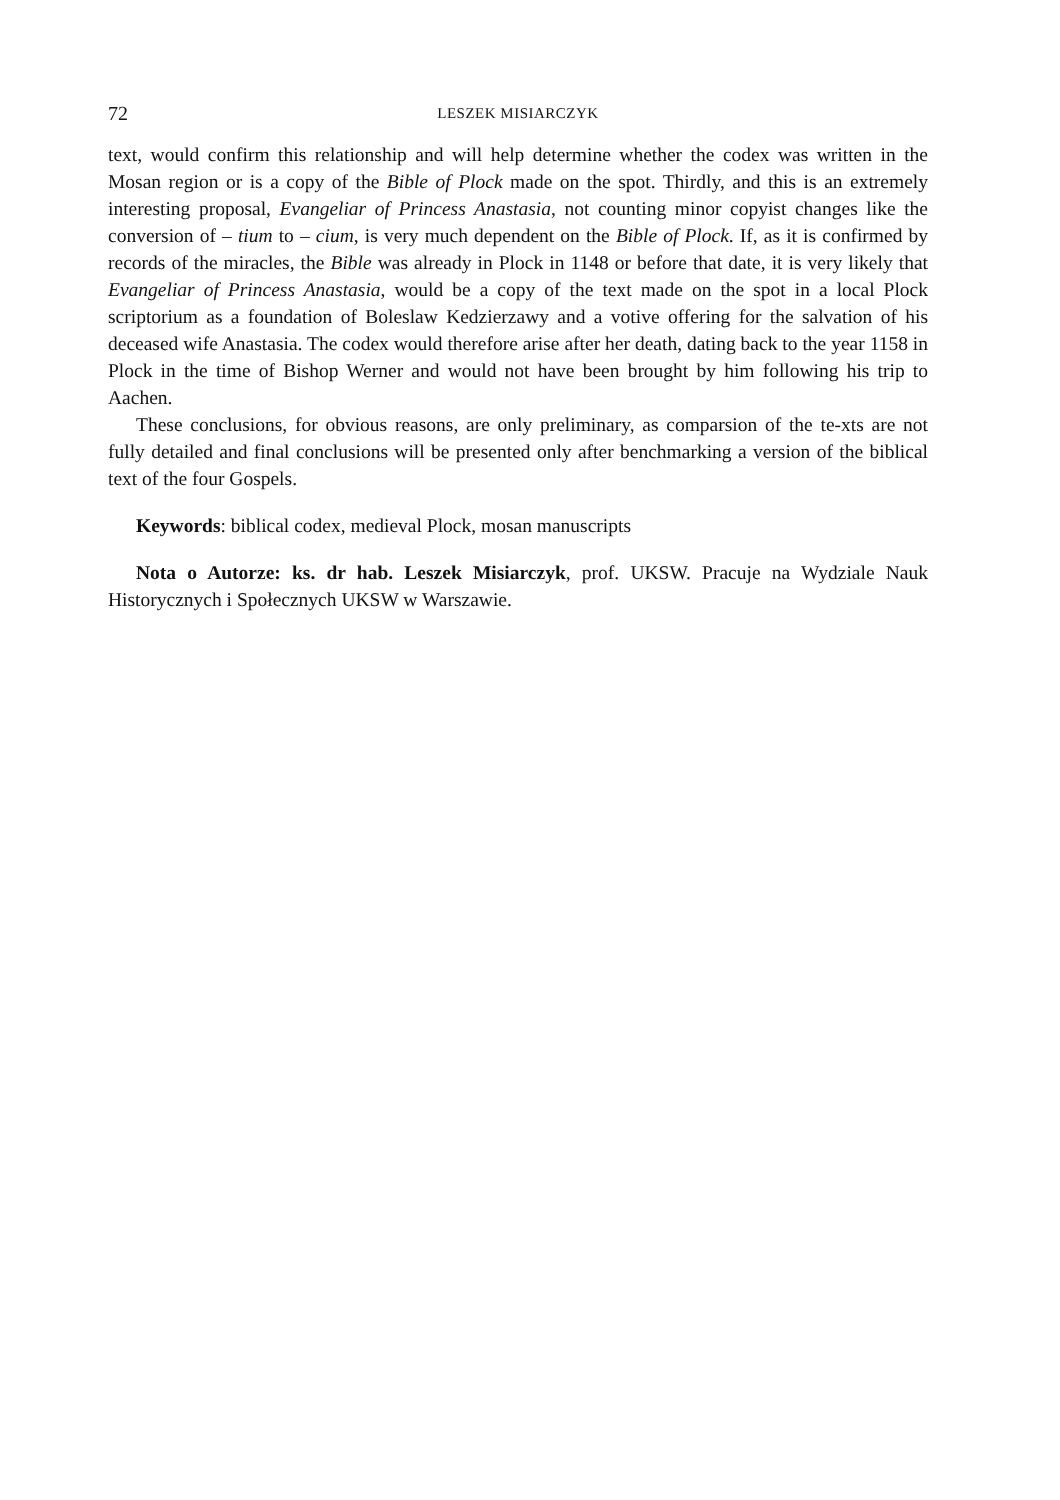72 LESZEK MISIARCZYK
text, would confirm this relationship and will help determine whether the codex was written in the Mosan region or is a copy of the Bible of Plock made on the spot. Thirdly, and this is an extremely interesting proposal, Evangeliar of Princess Anastasia, not counting minor copyist changes like the conversion of – tium to – cium, is very much dependent on the Bible of Plock. If, as it is confirmed by records of the miracles, the Bible was already in Plock in 1148 or before that date, it is very likely that Evangeliar of Princess Anastasia, would be a copy of the text made on the spot in a local Plock scriptorium as a foundation of Boleslaw Kedzierzawy and a votive offering for the salvation of his deceased wife Anastasia. The codex would therefore arise after her death, dating back to the year 1158 in Plock in the time of Bishop Werner and would not have been brought by him following his trip to Aachen.
These conclusions, for obvious reasons, are only preliminary, as comparsion of the te-xts are not fully detailed and final conclusions will be presented only after benchmarking a version of the biblical text of the four Gospels.
Keywords: biblical codex, medieval Plock, mosan manuscripts
Nota o Autorze: ks. dr hab. Leszek Misiarczyk, prof. UKSW. Pracuje na Wydziale Nauk Historycznych i Społecznych UKSW w Warszawie.